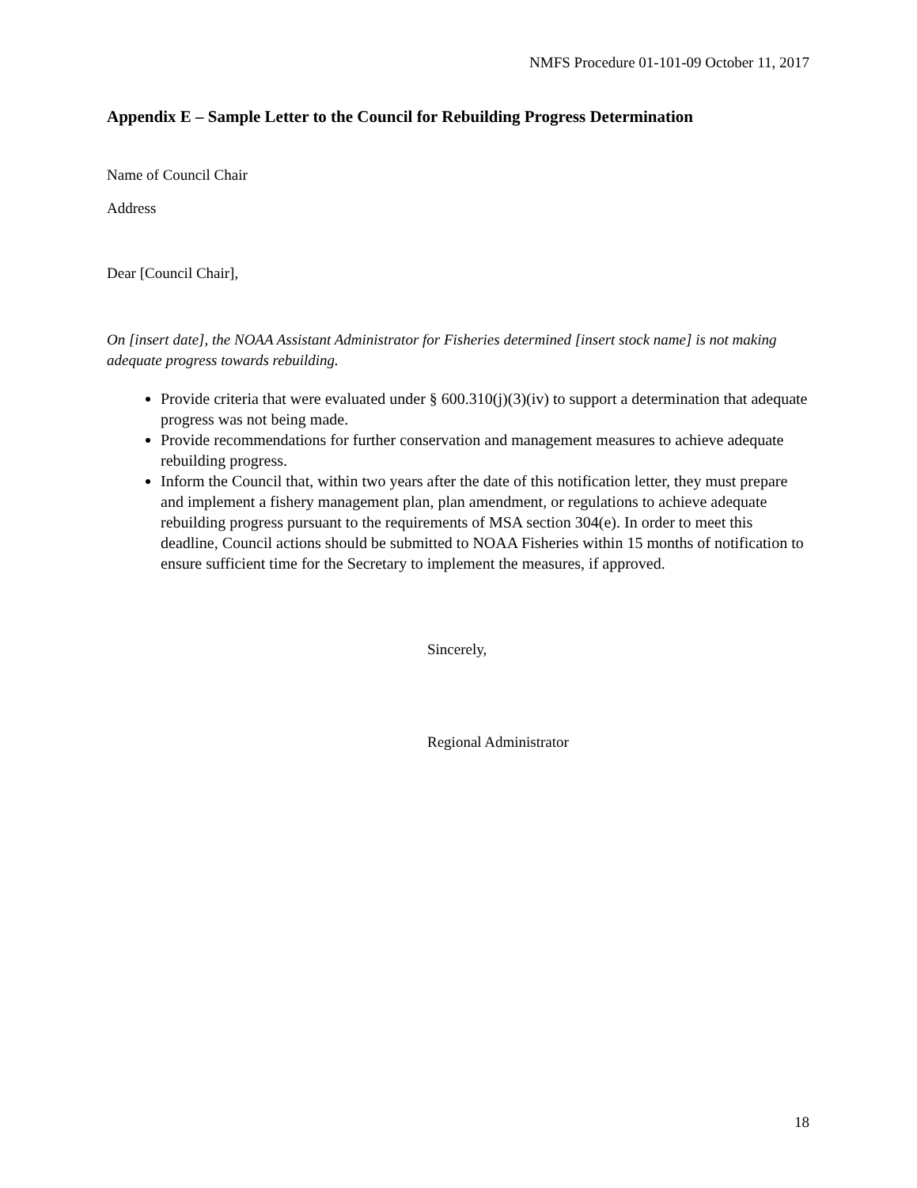NMFS Procedure 01-101-09 October 11, 2017
Appendix E – Sample Letter to the Council for Rebuilding Progress Determination
Name of Council Chair
Address
Dear [Council Chair],
On [insert date], the NOAA Assistant Administrator for Fisheries determined [insert stock name] is not making adequate progress towards rebuilding.
Provide criteria that were evaluated under § 600.310(j)(3)(iv) to support a determination that adequate progress was not being made.
Provide recommendations for further conservation and management measures to achieve adequate rebuilding progress.
Inform the Council that, within two years after the date of this notification letter, they must prepare and implement a fishery management plan, plan amendment, or regulations to achieve adequate rebuilding progress pursuant to the requirements of MSA section 304(e). In order to meet this deadline, Council actions should be submitted to NOAA Fisheries within 15 months of notification to ensure sufficient time for the Secretary to implement the measures, if approved.
Sincerely,
Regional Administrator
18